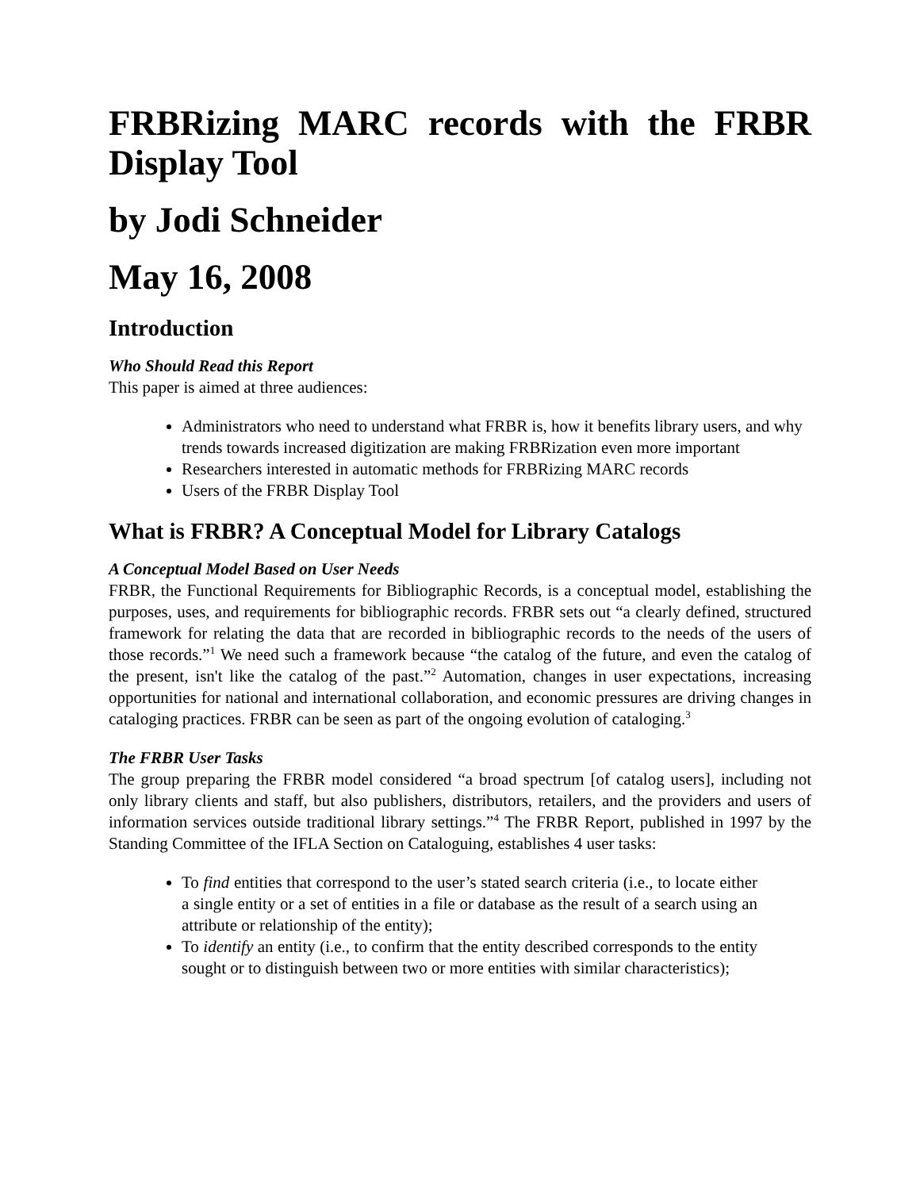FRBRizing MARC records with the FRBR Display Tool
by Jodi Schneider
May 16, 2008
Introduction
Who Should Read this Report
This paper is aimed at three audiences:
Administrators who need to understand what FRBR is, how it benefits library users, and why trends towards increased digitization are making FRBRization even more important
Researchers interested in automatic methods for FRBRizing MARC records
Users of the FRBR Display Tool
What is FRBR? A Conceptual Model for Library Catalogs
A Conceptual Model Based on User Needs
FRBR, the Functional Requirements for Bibliographic Records, is a conceptual model, establishing the purposes, uses, and requirements for bibliographic records. FRBR sets out “a clearly defined, structured framework for relating the data that are recorded in bibliographic records to the needs of the users of those records.”<sup>1</sup> We need such a framework because “the catalog of the future, and even the catalog of the present, isn't like the catalog of the past.”<sup>2</sup> Automation, changes in user expectations, increasing opportunities for national and international collaboration, and economic pressures are driving changes in cataloging practices. FRBR can be seen as part of the ongoing evolution of cataloging.<sup>3</sup>
The FRBR User Tasks
The group preparing the FRBR model considered “a broad spectrum [of catalog users], including not only library clients and staff, but also publishers, distributors, retailers, and the providers and users of information services outside traditional library settings.”<sup>4</sup> The FRBR Report, published in 1997 by the Standing Committee of the IFLA Section on Cataloguing, establishes 4 user tasks:
To find entities that correspond to the user’s stated search criteria (i.e., to locate either a single entity or a set of entities in a file or database as the result of a search using an attribute or relationship of the entity);
To identify an entity (i.e., to confirm that the entity described corresponds to the entity sought or to distinguish between two or more entities with similar characteristics);